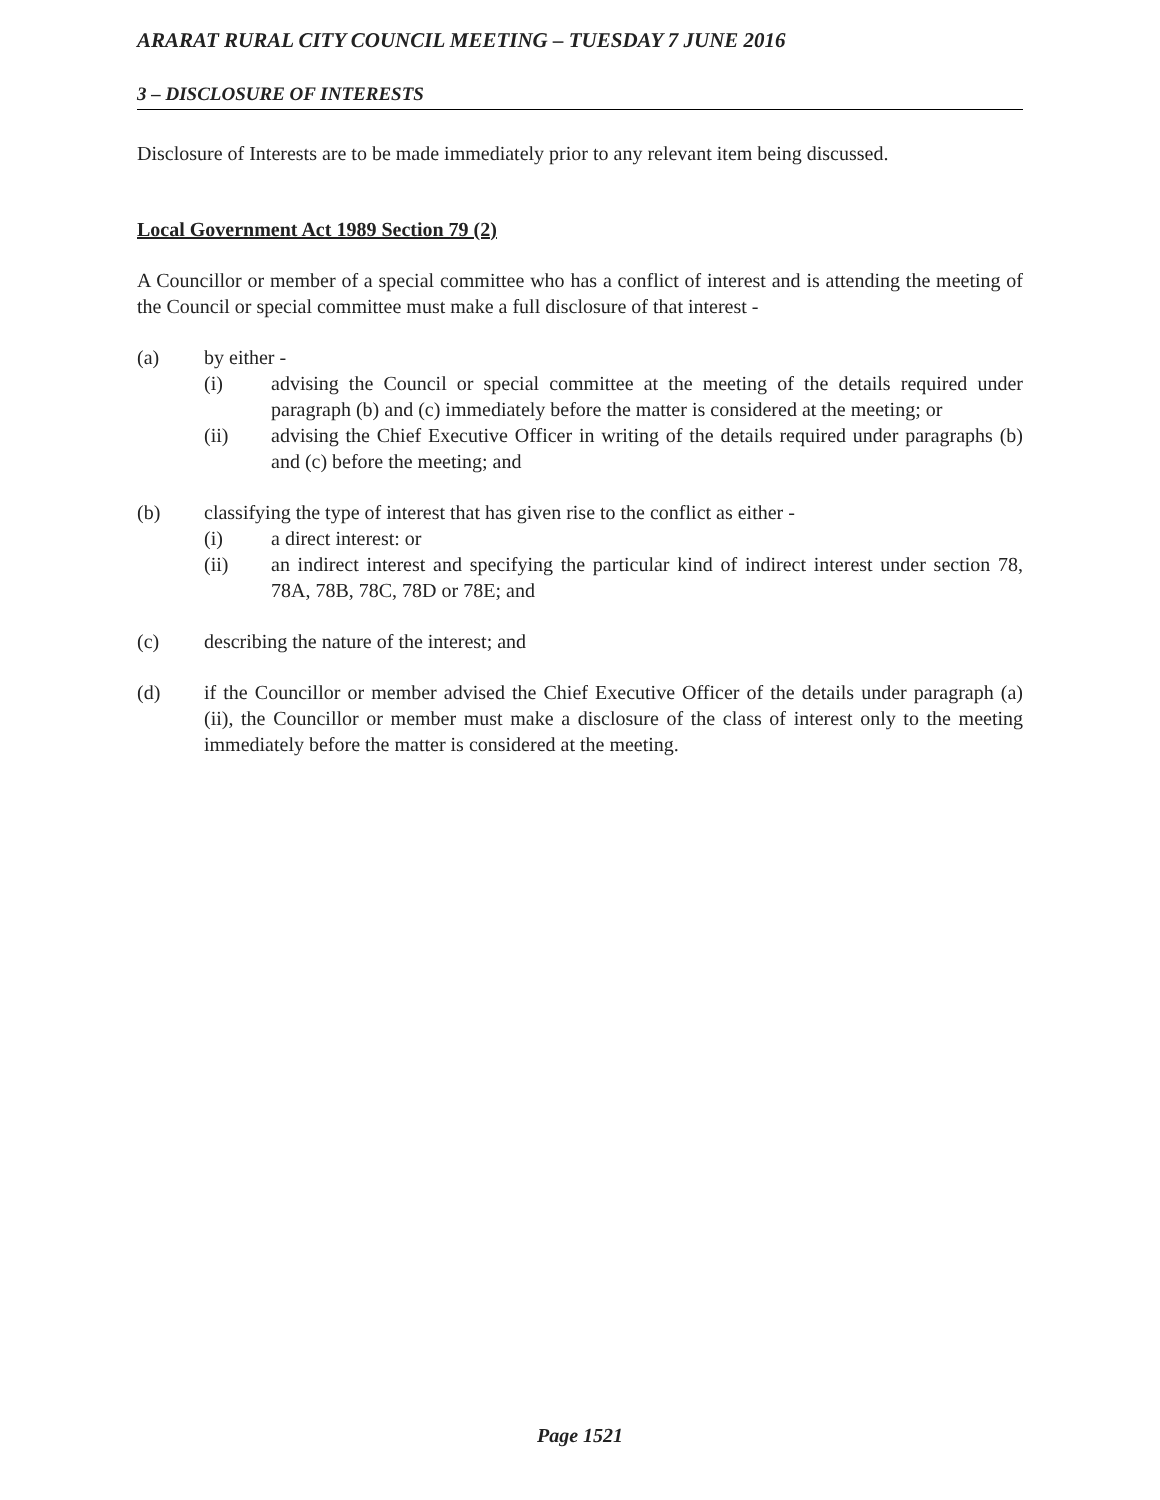ARARAT RURAL CITY COUNCIL MEETING – TUESDAY 7 JUNE 2016
3 – DISCLOSURE OF INTERESTS
Disclosure of Interests are to be made immediately prior to any relevant item being discussed.
Local Government Act 1989 Section 79 (2)
A Councillor or member of a special committee who has a conflict of interest and is attending the meeting of the Council or special committee must make a full disclosure of that interest -
(a) by either -
(i) advising the Council or special committee at the meeting of the details required under paragraph (b) and (c) immediately before the matter is considered at the meeting; or
(ii) advising the Chief Executive Officer in writing of the details required under paragraphs (b) and (c) before the meeting; and
(b) classifying the type of interest that has given rise to the conflict as either -
(i) a direct interest: or
(ii) an indirect interest and specifying the particular kind of indirect interest under section 78, 78A, 78B, 78C, 78D or 78E; and
(c) describing the nature of the interest; and
(d) if the Councillor or member advised the Chief Executive Officer of the details under paragraph (a) (ii), the Councillor or member must make a disclosure of the class of interest only to the meeting immediately before the matter is considered at the meeting.
Page 1521